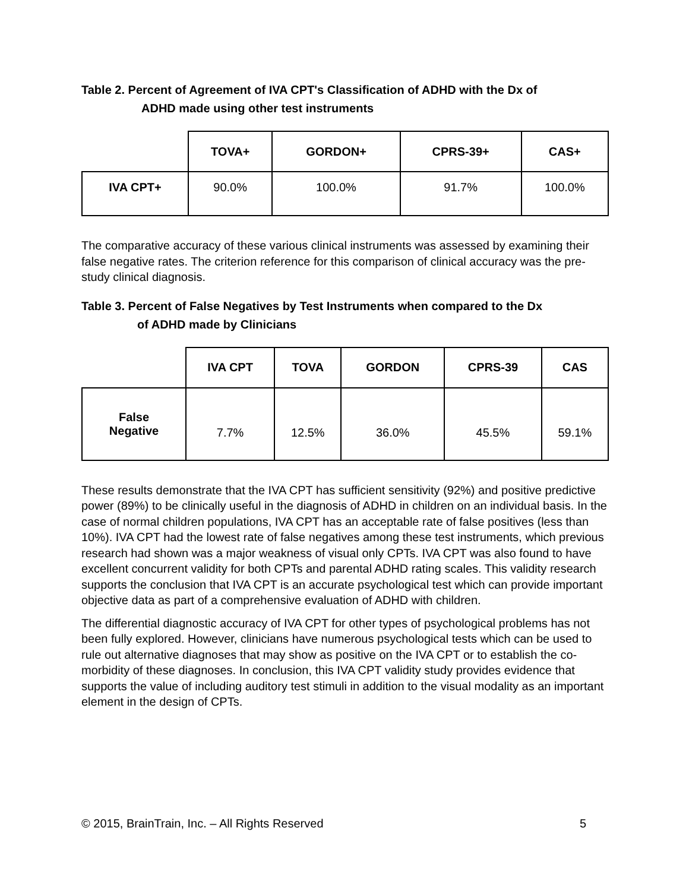Table 2. Percent of Agreement of IVA CPT's Classification of ADHD with the Dx of
ADHD made using other test instruments
| | TOVA+ | GORDON+ | CPRS-39+ | CAS+ |
| IVA CPT+ | 90.0% | 100.0% | 91.7% | 100.0% |
The comparative accuracy of these various clinical instruments was assessed by examining their false negative rates. The criterion reference for this comparison of clinical accuracy was the pre-study clinical diagnosis.
Table 3. Percent of False Negatives by Test Instruments when compared to the Dx
of ADHD made by Clinicians
| | IVA CPT | TOVA | GORDON | CPRS-39 | CAS |
| False Negative | 7.7% | 12.5% | 36.0% | 45.5% | 59.1% |
These results demonstrate that the IVA CPT has sufficient sensitivity (92%) and positive predictive power (89%) to be clinically useful in the diagnosis of ADHD in children on an individual basis. In the case of normal children populations, IVA CPT has an acceptable rate of false positives (less than 10%). IVA CPT had the lowest rate of false negatives among these test instruments, which previous research had shown was a major weakness of visual only CPTs. IVA CPT was also found to have excellent concurrent validity for both CPTs and parental ADHD rating scales. This validity research supports the conclusion that IVA CPT is an accurate psychological test which can provide important objective data as part of a comprehensive evaluation of ADHD with children.
The differential diagnostic accuracy of IVA CPT for other types of psychological problems has not been fully explored. However, clinicians have numerous psychological tests which can be used to rule out alternative diagnoses that may show as positive on the IVA CPT or to establish the co-morbidity of these diagnoses. In conclusion, this IVA CPT validity study provides evidence that supports the value of including auditory test stimuli in addition to the visual modality as an important element in the design of CPTs.
© 2015, BrainTrain, Inc. – All Rights Reserved 5